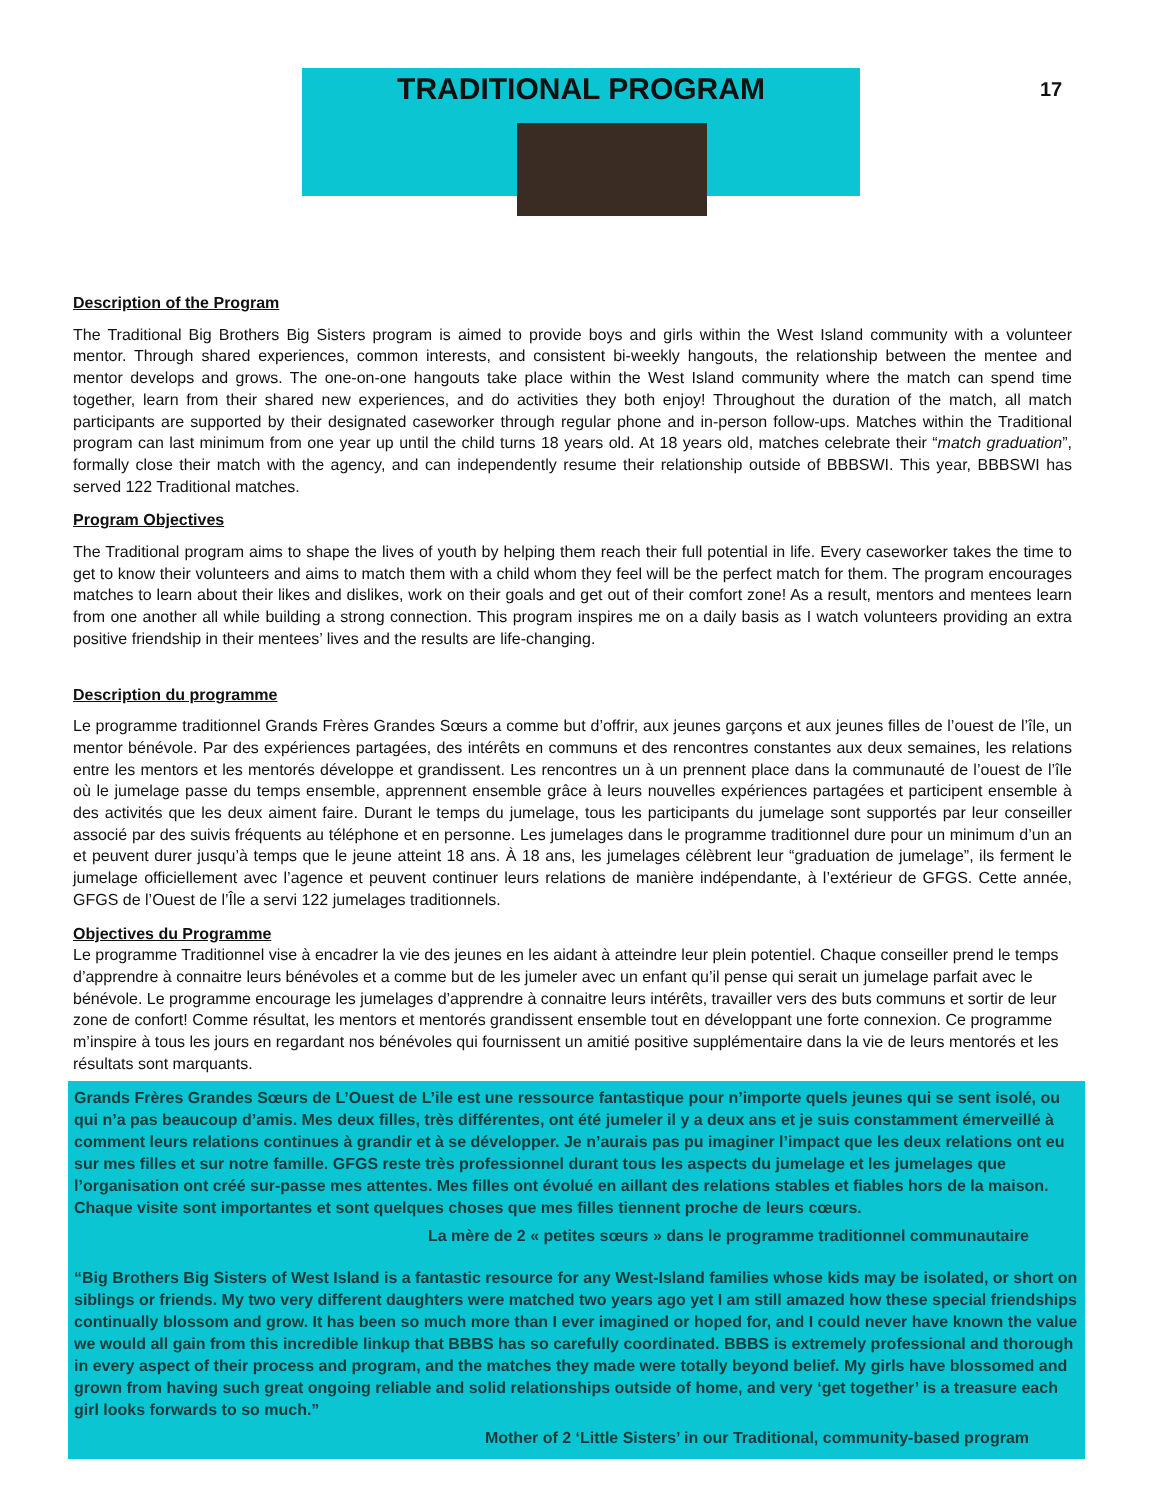TRADITIONAL PROGRAM
17
Description of the Program
The Traditional Big Brothers Big Sisters program is aimed to provide boys and girls within the West Island community with a volunteer mentor. Through shared experiences, common interests, and consistent bi-weekly hangouts, the relationship between the mentee and mentor develops and grows. The one-on-one hangouts take place within the West Island community where the match can spend time together, learn from their shared new experiences, and do activities they both enjoy! Throughout the duration of the match, all match participants are supported by their designated caseworker through regular phone and in-person follow-ups. Matches within the Traditional program can last minimum from one year up until the child turns 18 years old. At 18 years old, matches celebrate their “match graduation”, formally close their match with the agency, and can independently resume their relationship outside of BBBSWI. This year, BBBSWI has served 122 Traditional matches.
Program Objectives
The Traditional program aims to shape the lives of youth by helping them reach their full potential in life. Every caseworker takes the time to get to know their volunteers and aims to match them with a child whom they feel will be the perfect match for them. The program encourages matches to learn about their likes and dislikes, work on their goals and get out of their comfort zone! As a result, mentors and mentees learn from one another all while building a strong connection. This program inspires me on a daily basis as I watch volunteers providing an extra positive friendship in their mentees’ lives and the results are life-changing.
Description du programme
Le programme traditionnel Grands Frères Grandes Sœurs a comme but d’offrir, aux jeunes garçons et aux jeunes filles de l’ouest de l’île, un mentor bénévole. Par des expériences partagées, des intérêts en communs et des rencontres constantes aux deux semaines, les relations entre les mentors et les mentorés développe et grandissent. Les rencontres un à un prennent place dans la communauté de l’ouest de l’île où le jumelage passe du temps ensemble, apprennent ensemble grâce à leurs nouvelles expériences partagées et participent ensemble à des activités que les deux aiment faire. Durant le temps du jumelage, tous les participants du jumelage sont supportés par leur conseiller associé par des suivis fréquents au téléphone et en personne. Les jumelages dans le programme traditionnel dure pour un minimum d’un an et peuvent durer jusqu’à temps que le jeune atteint 18 ans. À 18 ans, les jumelages célèbrent leur “graduation de jumelage”, ils ferment le jumelage officiellement avec l’agence et peuvent continuer leurs relations de manière indépendante, à l’extérieur de GFGS. Cette année, GFGS de l’Ouest de l’Île a servi 122 jumelages traditionnels.
Objectives du Programme
Le programme Traditionnel vise à encadrer la vie des jeunes en les aidant à atteindre leur plein potentiel. Chaque conseiller prend le temps d’apprendre à connaitre leurs bénévoles et a comme but de les jumeler avec un enfant qu’il pense qui serait un jumelage parfait avec le bénévole. Le programme encourage les jumelages d’apprendre à connaitre leurs intérêts, travailler vers des buts communs et sortir de leur zone de confort! Comme résultat, les mentors et mentorés grandissent ensemble tout en développant une forte connexion. Ce programme m’inspire à tous les jours en regardant nos bénévoles qui fournissent un amitié positive supplémentaire dans la vie de leurs mentorés et les résultats sont marquants.
Grands Frères Grandes Sœurs de L’Ouest de L’ile est une ressource fantastique pour n’importe quels jeunes qui se sent isolé, ou qui n’a pas beaucoup d’amis. Mes deux filles, très différentes, ont été jumeler il y a deux ans et je suis constamment émerveillé à comment leurs relations continues à grandir et à se développer. Je n’aurais pas pu imaginer l’impact que les deux relations ont eu sur mes filles et sur notre famille. GFGS reste très professionnel durant tous les aspects du jumelage et les jumelages que l’organisation ont créé sur-passe mes attentes. Mes filles ont évolué en aillant des relations stables et fiables hors de la maison. Chaque visite sont importantes et sont quelques choses que mes filles tiennent proche de leurs cœurs.
La mère de 2 « petites sœurs » dans le programme traditionnel communautaire
“Big Brothers Big Sisters of West Island is a fantastic resource for any West-Island families whose kids may be isolated, or short on siblings or friends. My two very different daughters were matched two years ago yet I am still amazed how these special friendships continually blossom and grow. It has been so much more than I ever imagined or hoped for, and I could never have known the value we would all gain from this incredible linkup that BBBS has so carefully coordinated. BBBS is extremely professional and thorough in every aspect of their process and program, and the matches they made were totally beyond belief. My girls have blossomed and grown from having such great ongoing reliable and solid relationships outside of home, and very ‘get together’ is a treasure each girl looks forwards to so much.”
Mother of 2 ‘Little Sisters’ in our Traditional, community-based program